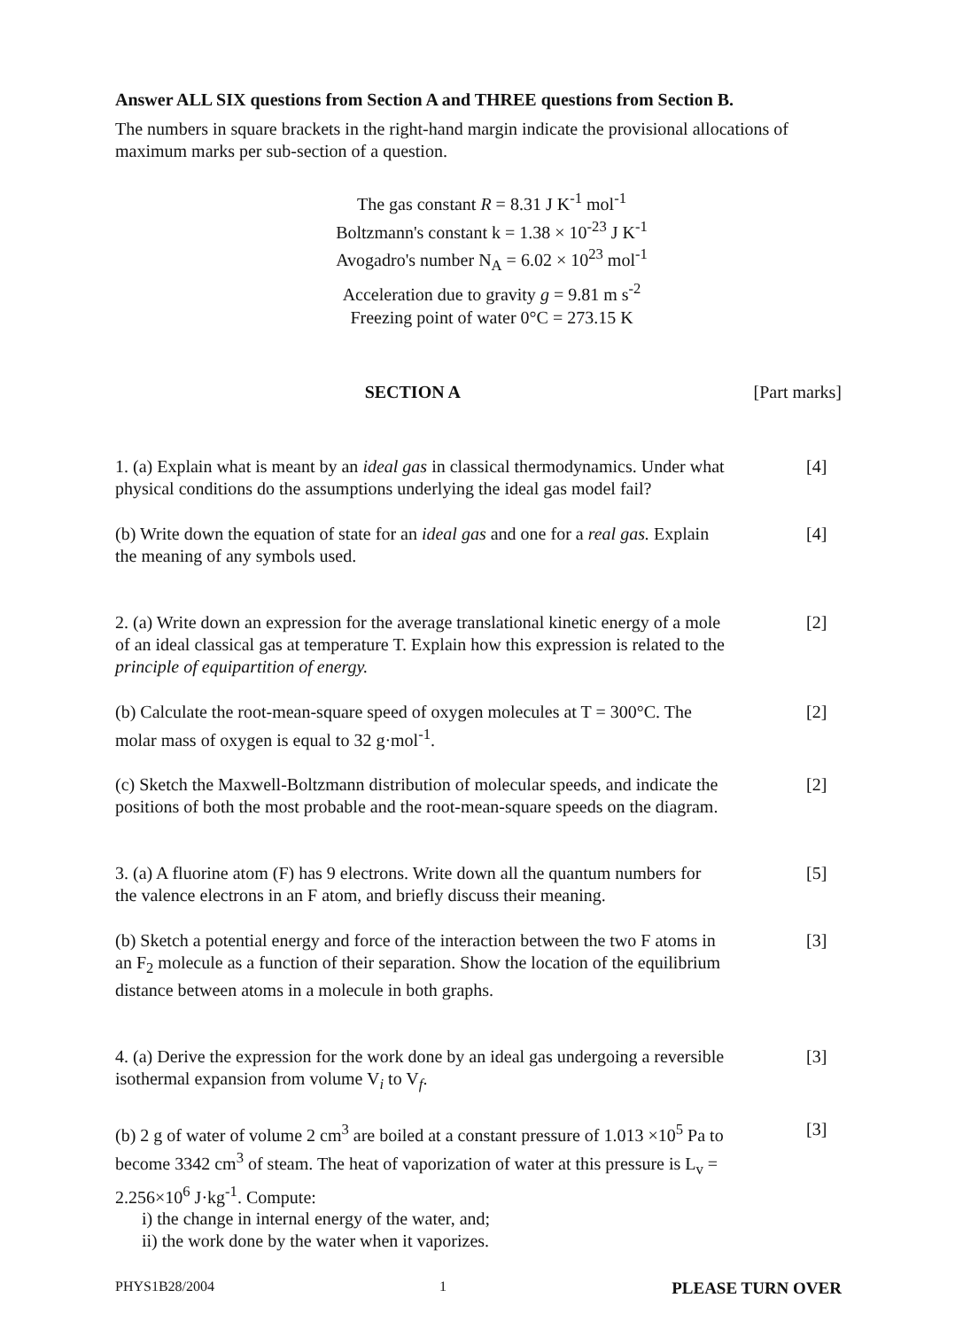Answer ALL SIX questions from Section A and THREE questions from Section B.
The numbers in square brackets in the right-hand margin indicate the provisional allocations of maximum marks per sub-section of a question.
The gas constant R = 8.31 J K<sup>-1</sup> mol<sup>-1</sup>
Boltzmann's constant k = 1.38 × 10<sup>-23</sup> J K<sup>-1</sup>
Avogadro's number N<sub>A</sub> = 6.02 × 10<sup>23</sup> mol<sup>-1</sup>
Acceleration due to gravity g = 9.81 m s<sup>-2</sup>
Freezing point of water 0°C = 273.15 K
SECTION A [Part marks]
1. (a) Explain what is meant by an ideal gas in classical thermodynamics. Under what physical conditions do the assumptions underlying the ideal gas model fail?
[4]
(b) Write down the equation of state for an ideal gas and one for a real gas. Explain the meaning of any symbols used.
[4]
2. (a) Write down an expression for the average translational kinetic energy of a mole of an ideal classical gas at temperature T. Explain how this expression is related to the principle of equipartition of energy.
[2]
(b) Calculate the root-mean-square speed of oxygen molecules at T = 300°C. The molar mass of oxygen is equal to 32 g·mol<sup>-1</sup>.
[2]
(c) Sketch the Maxwell-Boltzmann distribution of molecular speeds, and indicate the positions of both the most probable and the root-mean-square speeds on the diagram.
[2]
3. (a) A fluorine atom (F) has 9 electrons. Write down all the quantum numbers for the valence electrons in an F atom, and briefly discuss their meaning.
[5]
(b) Sketch a potential energy and force of the interaction between the two F atoms in an F<sub>2</sub> molecule as a function of their separation. Show the location of the equilibrium distance between atoms in a molecule in both graphs.
[3]
4. (a) Derive the expression for the work done by an ideal gas undergoing a reversible isothermal expansion from volume V<sub>i</sub> to V<sub>f</sub>.
[3]
(b) 2 g of water of volume 2 cm<sup>3</sup> are boiled at a constant pressure of 1.013 ×10<sup>5</sup> Pa to become 3342 cm<sup>3</sup> of steam. The heat of vaporization of water at this pressure is L<sub>v</sub> = 2.256×10<sup>6</sup> J·kg<sup>-1</sup>. Compute:
i) the change in internal energy of the water, and;
ii) the work done by the water when it vaporizes.
[3]
PHYS1B28/2004 1 PLEASE TURN OVER